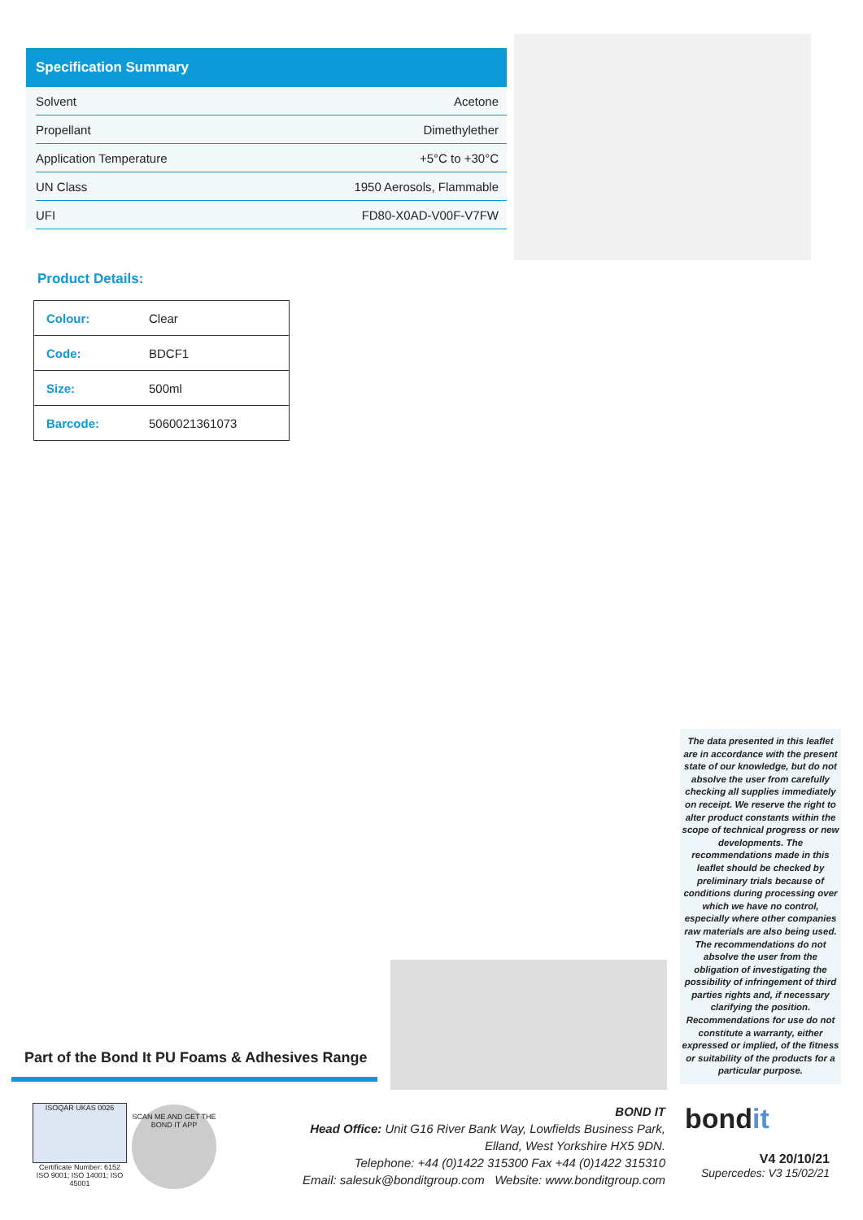Specification Summary
| Solvent | Acetone |
| Propellant | Dimethylether |
| Application Temperature | +5°C to +30°C |
| UN Class | 1950 Aerosols, Flammable |
| UFI | FD80-X0AD-V00F-V7FW |
Product Details:
| Colour: | Clear |
| Code: | BDCF1 |
| Size: | 500ml |
| Barcode: | 5060021361073 |
The data presented in this leaflet are in accordance with the present state of our knowledge, but do not absolve the user from carefully checking all supplies immediately on receipt. We reserve the right to alter product constants within the scope of technical progress or new developments. The recommendations made in this leaflet should be checked by preliminary trials because of conditions during processing over which we have no control, especially where other companies raw materials are also being used. The recommendations do not absolve the user from the obligation of investigating the possibility of infringement of third parties rights and, if necessary clarifying the position. Recommendations for use do not constitute a warranty, either expressed or implied, of the fitness or suitability of the products for a particular purpose.
Part of the Bond It PU Foams & Adhesives Range
ISOQAR UKAS 0026
Certificate Number: 6152
ISO 9001; ISO 14001; ISO 45001
SCAN ME AND GET THE BOND IT APP
BOND IT
Head Office: Unit G16 River Bank Way, Lowfields Business Park,
Elland, West Yorkshire HX5 9DN.
Telephone: +44 (0)1422 315300 Fax +44 (0)1422 315310
Email: salesuk@bonditgroup.com Website: www.bonditgroup.com
bondit
V4 20/10/21
Supercedes: V3 15/02/21